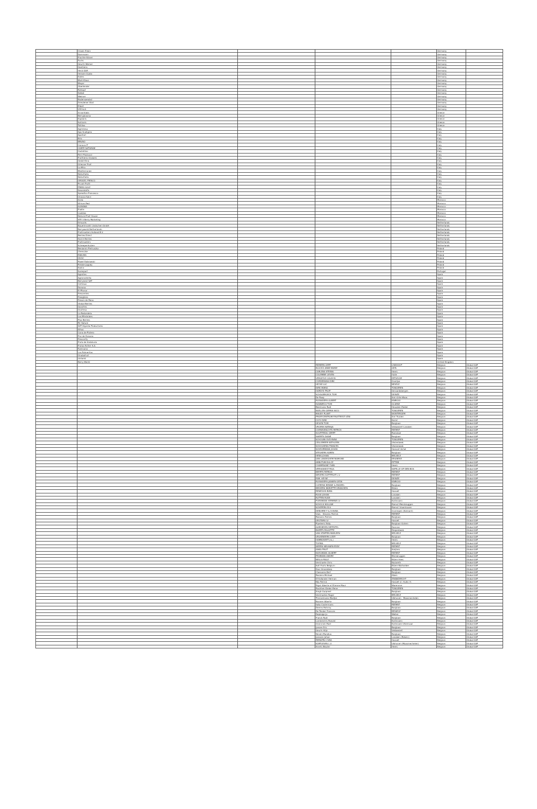| | Crown Erwin | | | | Germany | |
| | Dammann | | | | Germany | |
| | Früchte Stöver | | | | Germany | |
| | Fuchs | | | | Germany | |
| | Geurtz Werner | | | | Germany | |
| | Goetzens | | | | Germany | |
| | Heck GbR | | | | Germany | |
| | Hensen Guido | | | | Germany | |
| | Kailes | | | | Germany | |
| | Mohl Klaus | | | | Germany | |
| | Meyer | | | | Germany | |
| | Oberlender | | | | Germany | |
| | Rotkopf | | | | Germany | |
| | Seibel | | | | Germany | |
| | Weimer | | | | Germany | |
| | Bodenseeobst | | | | Germany | |
| | Dresdener Obst | | | | Germany | |
| | Elbeit | | | | Germany | |
| | Vitfrisch | | | | Germany | |
| | Arvanitakis | | | | Greece | |
| | Berryplasma | | | | Greece | |
| | Kaplanis | | | | Greece | |
| | Sotiraris | | | | Greece | |
| | Tsitilios | | | | Greece | |
| | Agrintesa | | | | Italy | |
| | Apo Scaligera | | | | Italy | |
| | Apofruit | | | | Italy | |
| | Brio | | | | Italy | |
| | BRUNO | | | | Italy | |
| | Canova IT | | | | Italy | |
| | CARPE NATURAM | | | | Italy | |
| | Castellino | | | | Italy | |
| | Ferri Piazzucci | | | | Italy | |
| | Fruttheria Growers | | | | Italy | |
| | Geddi Dino | | | | Italy | |
| | Griesser Fruit | | | | Italy | |
| | La Mira | | | | Italy | |
| | Mediterranee | | | | Italy | |
| | Naturitalia | | | | Italy | |
| | Naturitalia | | | | Italy | |
| | OROGEL FRESCO | | | | Italy | |
| | Piccoli Frutti | | | | Italy | |
| | PRIMO SOLE | | | | Italy | |
| | Sesondulfo | | | | Italy | |
| | Spreafico Francesco | | | | Italy | |
| | Unacoa Salvi | | | | Italy | |
| | Arola | | | | Morocco | |
| | African Red | | | | Morocco | |
| | ALBIAWA | | | | Morocco | |
| | Fraiite | | | | Morocco | |
| | Loukkos | | | | Morocco | |
| | Natural Fruit House | | | | Morocco | |
| | STE 3 Berry Marketing | | | | Morocco | |
| | Driscolls | | | | Netherlands | |
| | Bauernmarkt Lindschen GmbH | | | | Netherlands | |
| | Berryworld Netherlands | | | | Netherlands | |
| | Fruitmasters Holland B.V. | | | | Netherlands | |
| | Berries Direct | | | | Netherlands | |
| | Dutch Berries | | | | Netherlands | |
| | Fruitmasters | | | | Netherlands | |
| | Scheepenhuizen | | | | Netherlands | |
| | Beniamin Pietruszka | | | | Poland | |
| | Chenszke | | | | Poland | |
| | EWA-BIS | | | | Poland | |
| | OVOC | | | | Poland | |
| | Pawel Dabrowski | | | | Poland | |
| | Polskie Jagody | | | | Poland | |
| | Sadco | | | | Poland | |
| | Suresport | | | | Portugal | |
| | Agrofres | | | | Spain | |
| | Agromolinilla | | | | Spain | |
| | Berrynest SAT | | | | Spain | |
| | Cofresus | | | | Spain | |
| | Donana | | | | Spain | |
| | El Pilonar | | | | Spain | |
| | Frescerries | | | | Spain | |
| | Freegilera | | | | Spain | |
| | Freson de Palos | | | | Spain | |
| | Global Berries | | | | Spain | |
| | Gonzfres | | | | Spain | |
| | Grufresa | | | | Spain | |
| | La Redondela | | | | Spain | |
| | Las Mimbrales | | | | Spain | |
| | Plus Berries | | | | Spain | |
| | RC Nature | | | | Spain | |
| | SAT Algarda Productores | | | | Spain | |
| | Athus | | | | Spain | |
| | Cuna de Platero | | | | Spain | |
| | Flor de Donana | | | | Spain | |
| | Frescarity | | | | Spain | |
| | Fruta de Andalucia | | | | Spain | |
| | Frutas Esther S.A. | | | | Spain | |
| | Fuensana | | | | Spain | |
| | Las Palmeritas | | | | Spain | |
| | Onubafruit | | | | Spain | |
| | Unilarid | | | | Spain | |
| | Berry World | | | | United Kingdom | |
| | | | REIMERS GERT | LINKHOUT | Belgium | Global GAP |
| | | | BLOCKX ANNE-MARIE | GEEL | Belgium | Global GAP |
| | | | CARLENS STEFAN | Heers | Belgium | Global GAP |
| | | | COLEMBIE LIEVEN | Halle | Belgium | Global GAP |
| | | | VERGEYLE-CAUSYN | ERTVELDE | Belgium | Global GAP |
| | | | CORDEMANS DIRK | Overijse | Belgium | Global GAP |
| | | | HEYSE LUC | NEVELE | Belgium | Global GAP |
| | | | DIRK MARIA | TONGEREN | Belgium | Global GAP |
| | | | HARDYS FRUIT | Geraardsbergen | Belgium | Global GAP |
| | | | SCHAUBROECK TOM | DEINZE | Belgium | Global GAP |
| | | | De Paep | Sint-Gillis-Waas | Belgium | Global GAP |
| | | | ROYAKKERS ALBERT | KINROOI | Belgium | Global GAP |
| | | | DANNEELS TOM | OLSENE | Belgium | Global GAP |
| | | | Beermans Rudi | Heusden-Zolder | Belgium | Global GAP |
| | | | BAELLEN-GERRIS NICO | TONGEREN | Belgium | Global GAP |
| | | | MAUDY PLANT | WONTERGEM | Belgium | Global GAP |
| | | | PROEFCENTRUM FRUITTEELT VZW | Sint Truiden | Belgium | Global GAP |
| | | | CUYX DIRK | Kermt | Belgium | Global GAP |
| | | | GEILEN TOM | Borgloon | Belgium | Global GAP |
| | | | VROENS NATASJA | Veldwezelt-Lanaken | Belgium | Global GAP |
| | | | COENEGRACHTS PATRICK | REEMST | Belgium | Global GAP |
| | | | SOUFFREAU GEERT | Roesdaal | Belgium | Global GAP |
| | | | SWERTS DIANE | Borgloon | Belgium | Global GAP |
| | | | SCHOUBS DVD BVBA | TONGEREN | Belgium | Global GAP |
| | | | CEULEMEER KATHLEEN | Vlezenbeek | Belgium | Global GAP |
| | | | SCHOUKENS FRANCES | Vlezenbeek | Belgium | Global GAP |
| | | | SCHEURMANS JOHAN | Hamont-Achel | Belgium | Global GAP |
| | | | STEUKERS KAREN | Borgloon | Belgium | Global GAP |
| | | | HENS JOHAN | MELSELE | Belgium | Global GAP |
| | | | VAN LANDEGHEM RAIMOND | KRUIBEKE | Belgium | Global GAP |
| | | | ARBUTUM DULCE | PITTEM | Belgium | Global GAP |
| | | | CHAMPAGNE YVAN | Heers | Belgium | Global GAP |
| | | | VERHASSELT PAUL | KAPELLE-OP-DEN-BOS | Belgium | Global GAP |
| | | | BEERTS PATRICK | REEMST | Belgium | Global GAP |
| | | | WEVERS SOFTFRUIT L.V. | REEMST | Belgium | Global GAP |
| | | | FAM. HEYSE | DEINZE | Belgium | Global GAP |
| | | | ROYAKKERS JANSEN GEDS | KINROOI | Belgium | Global GAP |
| | | | CLERENS BENNIE & MADEEL | Borgloon | Belgium | Global GAP |
| | | | BEKKERS MARIETTE-VRANCKEN | Bilzen | Belgium | Global GAP |
| | | | REWEGHS BVBA | Hasselt | Belgium | Global GAP |
| | | | ROOX JOHAN | Lanaken | Belgium | Global GAP |
| | | | RUTTEN RUDE | Lanaken | Belgium | Global GAP |
| | | | POESMANS HERMINE LV | Kortessem | Belgium | Global GAP |
| | | | SCHOLS WILLIAM | Riemst-Membruggen | Belgium | Global GAP |
| | | | SCHEPERS ELS | Riemst Vroenhoven | Belgium | Global GAP |
| | | | DEBORRE F & D BVBA | Overrepen (Kolmont) | Belgium | Global GAP |
| | | | Vaes - Stevens Patrick | REEMST | Belgium | Global GAP |
| | | | Reesens Patrick | Borgloon | Belgium | Global GAP |
| | | | GROTARS LV | Hasselt | Belgium | Global GAP |
| | | | Pipeleers Eddy | Borgloon Gotem | Belgium | Global GAP |
| | | | AARDBEIEN DEPESTEL | Damme | Belgium | Global GAP |
| | | | BAERTS PAULETTE | Diepenbeek | Belgium | Global GAP |
| | | | VAN STAPPEN MARLEEN | MELSELE | Belgium | Global GAP |
| | | | VEUKENEERS LIZZY | Borgloon | Belgium | Global GAP |
| | | | HAMNOSEET J & J | Heers | Belgium | Global GAP |
| | | | TOFIBA | MELSELE | Belgium | Global GAP |
| | | | WEERS-NEUSSEN EDDY | REEMST | Belgium | Global GAP |
| | | | ANKA FRUIT | Sinijters | Belgium | Global GAP |
| | | | NOELMANS GILBERT | REEMST | Belgium | Global GAP |
| | | | PEUMANS ANDRE | Membruggen | Belgium | Global GAP |
| | | | BEULS PAULY | Bilzen Hees | Belgium | Global GAP |
| | | | Verstraete Chris | Nazareth | Belgium | Global GAP |
| | | | Soft Fruits Belgium | Bilzen-Waltwilder | Belgium | Global GAP |
| | | | Kaur Amandeep | Borgloon | Belgium | Global GAP |
| | | | Claessens Bert | Borgloon | Belgium | Global GAP |
| | | | Reulens Michael | Alken | Belgium | Global GAP |
| | | | D'Hollander Herman | ZWIJNDRECHT | Belgium | Global GAP |
| | | | Nijs Patrick | Hasselt st. Huibr. H. | Belgium | Global GAP |
| | | | Rigot Alberte et Etienne Maui | Waremme | Belgium | Global GAP |
| | | | Rouhhen-Dielen Rene | TONGEREN | Belgium | Global GAP |
| | | | Singh Gurpreet | Borgloon | Belgium | Global GAP |
| | | | Verstraeten Roger | MELSELE | Belgium | Global GAP |
| | | | Timmermans Marijke | Uikhoven - Maasmechelen | Belgium | Global GAP |
| | | | Boonen Alberte | Borgloon | Belgium | Global GAP |
| | | | Iwba Castermans | REEMST | Belgium | Global GAP |
| | | | Dierins Rohnny | Borgloon | Belgium | Global GAP |
| | | | De Tender Francois | BESSELE | Belgium | Global GAP |
| | | | Deploige Jo | Wellen | Belgium | Global GAP |
| | | | Franck Rudi | Borgloon | Belgium | Global GAP |
| | | | Lambrechts Ronald | Kortessem | Belgium | Global GAP |
| | | | Grommen Roel | Kortessem Vliermaal | Belgium | Global GAP |
| | | | Jansen Eric | Borgloon | Belgium | Global GAP |
| | | | Geurts Stijn | Veldwezelt | Belgium | Global GAP |
| | | | Neven-Mundius | Borgloon | Belgium | Global GAP |
| | | | Janssen Johan | Lanaken (Rekem) | Belgium | Global GAP |
| | | | REMAFRU CVBA | Hasselt | Belgium | Global GAP |
| | | | KORTLEVEN L.V. | Uikhoven (Maasmechelen) | Belgium | Global GAP |
| | | | Smets Wouter | Heers | Belgium | Global GAP |